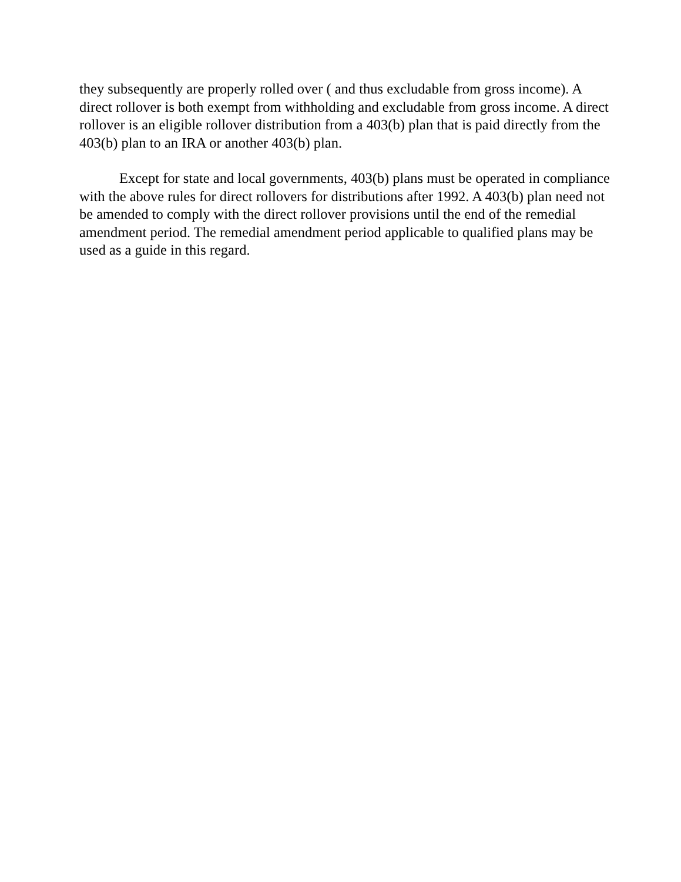they subsequently are properly rolled over ( and thus excludable from gross income). A direct rollover is both exempt from withholding and excludable from gross income. A direct rollover is an eligible rollover distribution from a 403(b) plan that is paid directly from the 403(b) plan to an IRA or another 403(b) plan.
Except for state and local governments, 403(b) plans must be operated in compliance with the above rules for direct rollovers for distributions after 1992. A 403(b) plan need not be amended to comply with the direct rollover provisions until the end of the remedial amendment period. The remedial amendment period applicable to qualified plans may be used as a guide in this regard.